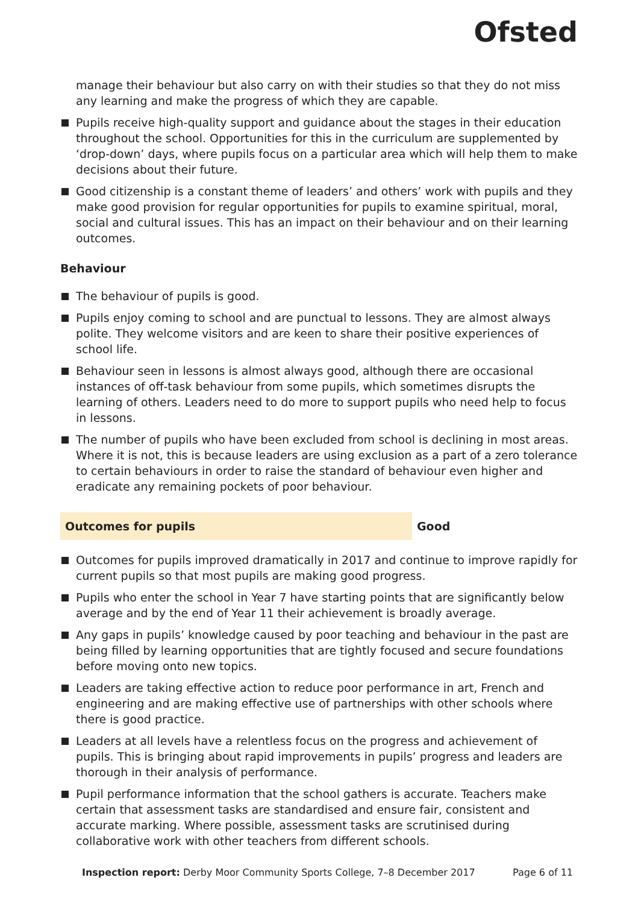Ofsted
manage their behaviour but also carry on with their studies so that they do not miss any learning and make the progress of which they are capable.
Pupils receive high-quality support and guidance about the stages in their education throughout the school. Opportunities for this in the curriculum are supplemented by ‘drop-down’ days, where pupils focus on a particular area which will help them to make decisions about their future.
Good citizenship is a constant theme of leaders’ and others’ work with pupils and they make good provision for regular opportunities for pupils to examine spiritual, moral, social and cultural issues. This has an impact on their behaviour and on their learning outcomes.
Behaviour
The behaviour of pupils is good.
Pupils enjoy coming to school and are punctual to lessons. They are almost always polite. They welcome visitors and are keen to share their positive experiences of school life.
Behaviour seen in lessons is almost always good, although there are occasional instances of off-task behaviour from some pupils, which sometimes disrupts the learning of others. Leaders need to do more to support pupils who need help to focus in lessons.
The number of pupils who have been excluded from school is declining in most areas. Where it is not, this is because leaders are using exclusion as a part of a zero tolerance to certain behaviours in order to raise the standard of behaviour even higher and eradicate any remaining pockets of poor behaviour.
Outcomes for pupils Good
Outcomes for pupils improved dramatically in 2017 and continue to improve rapidly for current pupils so that most pupils are making good progress.
Pupils who enter the school in Year 7 have starting points that are significantly below average and by the end of Year 11 their achievement is broadly average.
Any gaps in pupils’ knowledge caused by poor teaching and behaviour in the past are being filled by learning opportunities that are tightly focused and secure foundations before moving onto new topics.
Leaders are taking effective action to reduce poor performance in art, French and engineering and are making effective use of partnerships with other schools where there is good practice.
Leaders at all levels have a relentless focus on the progress and achievement of pupils. This is bringing about rapid improvements in pupils’ progress and leaders are thorough in their analysis of performance.
Pupil performance information that the school gathers is accurate. Teachers make certain that assessment tasks are standardised and ensure fair, consistent and accurate marking. Where possible, assessment tasks are scrutinised during collaborative work with other teachers from different schools.
Inspection report: Derby Moor Community Sports College, 7–8 December 2017 Page 6 of 11